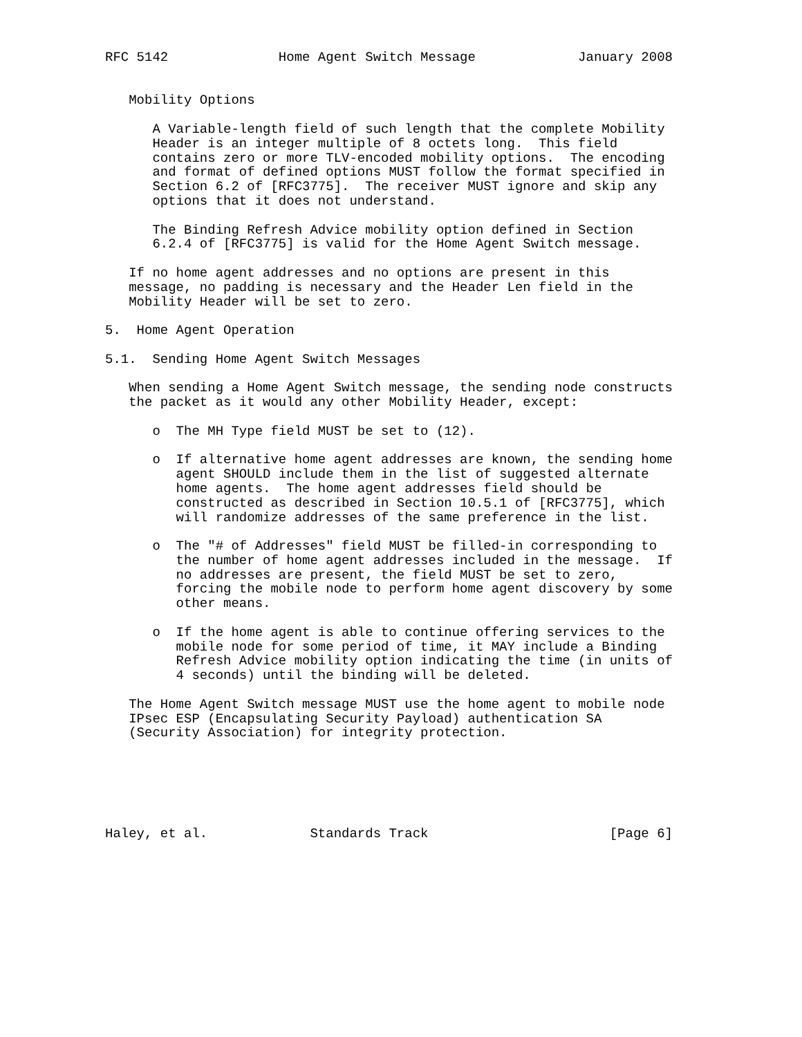RFC 5142              Home Agent Switch Message             January 2008


   Mobility Options

      A Variable-length field of such length that the complete Mobility
      Header is an integer multiple of 8 octets long.  This field
      contains zero or more TLV-encoded mobility options.  The encoding
      and format of defined options MUST follow the format specified in
      Section 6.2 of [RFC3775].  The receiver MUST ignore and skip any
      options that it does not understand.

      The Binding Refresh Advice mobility option defined in Section
      6.2.4 of [RFC3775] is valid for the Home Agent Switch message.

   If no home agent addresses and no options are present in this
   message, no padding is necessary and the Header Len field in the
   Mobility Header will be set to zero.

5.  Home Agent Operation

5.1.  Sending Home Agent Switch Messages

   When sending a Home Agent Switch message, the sending node constructs
   the packet as it would any other Mobility Header, except:

      o  The MH Type field MUST be set to (12).

      o  If alternative home agent addresses are known, the sending home
         agent SHOULD include them in the list of suggested alternate
         home agents.  The home agent addresses field should be
         constructed as described in Section 10.5.1 of [RFC3775], which
         will randomize addresses of the same preference in the list.

      o  The "# of Addresses" field MUST be filled-in corresponding to
         the number of home agent addresses included in the message.  If
         no addresses are present, the field MUST be set to zero,
         forcing the mobile node to perform home agent discovery by some
         other means.

      o  If the home agent is able to continue offering services to the
         mobile node for some period of time, it MAY include a Binding
         Refresh Advice mobility option indicating the time (in units of
         4 seconds) until the binding will be deleted.

   The Home Agent Switch message MUST use the home agent to mobile node
   IPsec ESP (Encapsulating Security Payload) authentication SA
   (Security Association) for integrity protection.






Haley, et al.             Standards Track                       [Page 6]